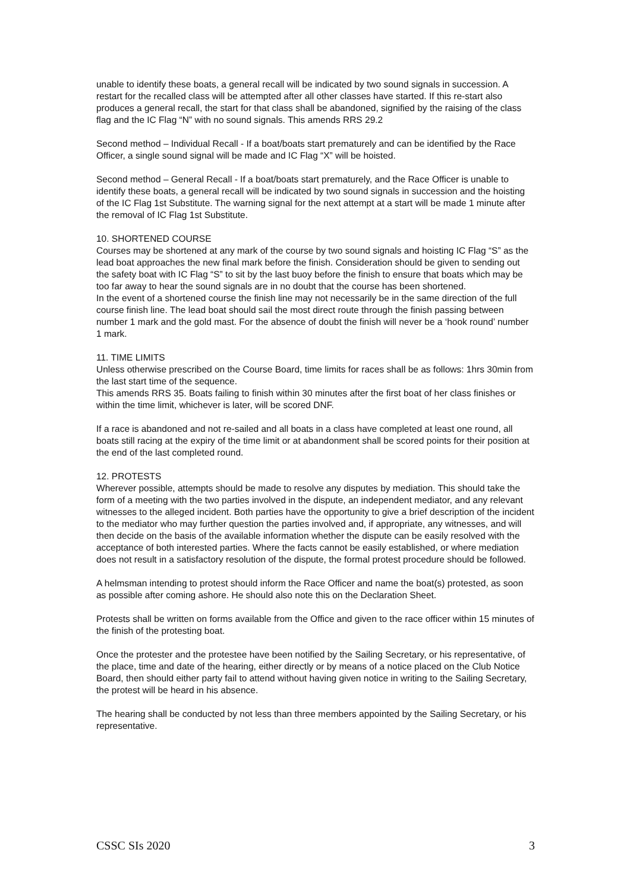unable to identify these boats, a general recall will be indicated by two sound signals in succession. A restart for the recalled class will be attempted after all other classes have started. If this re-start also produces a general recall, the start for that class shall be abandoned, signified by the raising of the class flag and the IC Flag “N” with no sound signals. This amends RRS 29.2
Second method – Individual Recall - If a boat/boats start prematurely and can be identified by the Race Officer, a single sound signal will be made and IC Flag “X” will be hoisted.
Second method – General Recall - If a boat/boats start prematurely, and the Race Officer is unable to identify these boats, a general recall will be indicated by two sound signals in succession and the hoisting of the IC Flag 1st Substitute. The warning signal for the next attempt at a start will be made 1 minute after the removal of IC Flag 1st Substitute.
10. SHORTENED COURSE
Courses may be shortened at any mark of the course by two sound signals and hoisting IC Flag “S” as the lead boat approaches the new final mark before the finish. Consideration should be given to sending out the safety boat with IC Flag “S” to sit by the last buoy before the finish to ensure that boats which may be too far away to hear the sound signals are in no doubt that the course has been shortened.
In the event of a shortened course the finish line may not necessarily be in the same direction of the full course finish line. The lead boat should sail the most direct route through the finish passing between number 1 mark and the gold mast. For the absence of doubt the finish will never be a ‘hook round’ number 1 mark.
11. TIME LIMITS
Unless otherwise prescribed on the Course Board, time limits for races shall be as follows: 1hrs 30min from the last start time of the sequence.
This amends RRS 35. Boats failing to finish within 30 minutes after the first boat of her class finishes or within the time limit, whichever is later, will be scored DNF.
If a race is abandoned and not re-sailed and all boats in a class have completed at least one round, all boats still racing at the expiry of the time limit or at abandonment shall be scored points for their position at the end of the last completed round.
12. PROTESTS
Wherever possible, attempts should be made to resolve any disputes by mediation. This should take the form of a meeting with the two parties involved in the dispute, an independent mediator, and any relevant witnesses to the alleged incident. Both parties have the opportunity to give a brief description of the incident to the mediator who may further question the parties involved and, if appropriate, any witnesses, and will then decide on the basis of the available information whether the dispute can be easily resolved with the acceptance of both interested parties. Where the facts cannot be easily established, or where mediation does not result in a satisfactory resolution of the dispute, the formal protest procedure should be followed.
A helmsman intending to protest should inform the Race Officer and name the boat(s) protested, as soon as possible after coming ashore. He should also note this on the Declaration Sheet.
Protests shall be written on forms available from the Office and given to the race officer within 15 minutes of the finish of the protesting boat.
Once the protester and the protestee have been notified by the Sailing Secretary, or his representative, of the place, time and date of the hearing, either directly or by means of a notice placed on the Club Notice Board, then should either party fail to attend without having given notice in writing to the Sailing Secretary, the protest will be heard in his absence.
The hearing shall be conducted by not less than three members appointed by the Sailing Secretary, or his representative.
CSSC SIs 2020 3